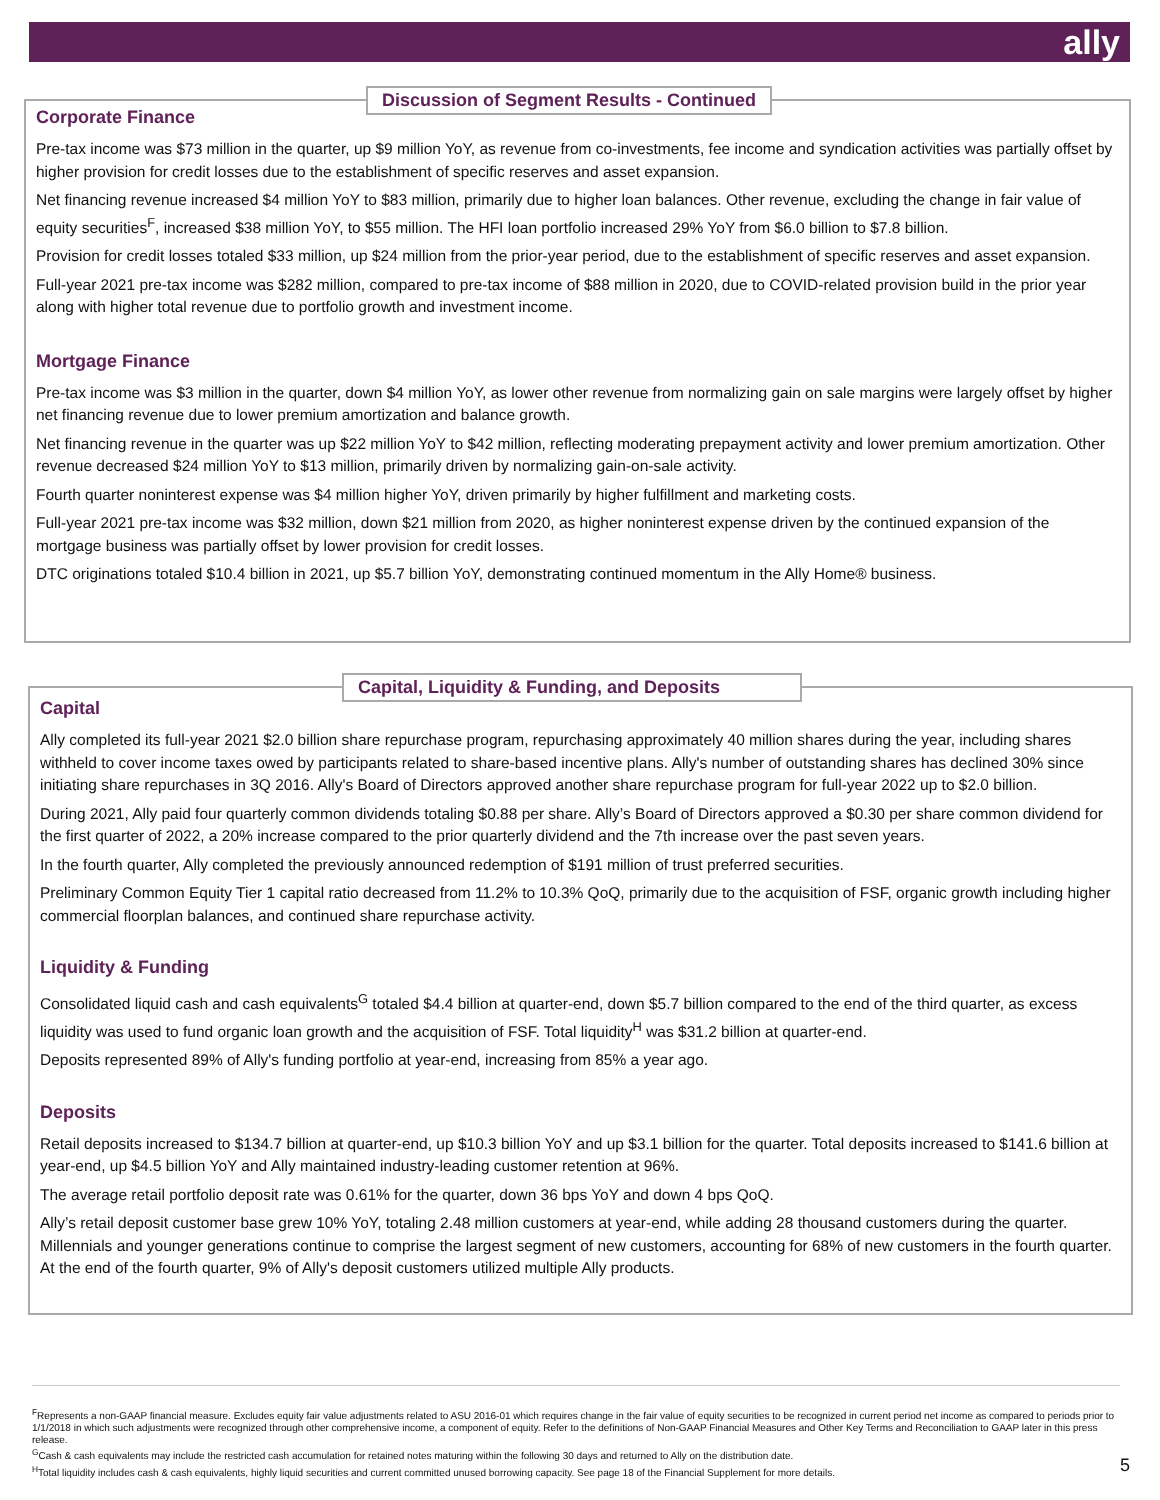ally
Corporate Finance
Pre-tax income was $73 million in the quarter, up $9 million YoY, as revenue from co-investments, fee income and syndication activities was partially offset by higher provision for credit losses due to the establishment of specific reserves and asset expansion.
Net financing revenue increased $4 million YoY to $83 million, primarily due to higher loan balances. Other revenue, excluding the change in fair value of equity securities<sup>F</sup>, increased $38 million YoY, to $55 million. The HFI loan portfolio increased 29% YoY from $6.0 billion to $7.8 billion.
Provision for credit losses totaled $33 million, up $24 million from the prior-year period, due to the establishment of specific reserves and asset expansion.
Full-year 2021 pre-tax income was $282 million, compared to pre-tax income of $88 million in 2020, due to COVID-related provision build in the prior year along with higher total revenue due to portfolio growth and investment income.
Mortgage Finance
Pre-tax income was $3 million in the quarter, down $4 million YoY, as lower other revenue from normalizing gain on sale margins were largely offset by higher net financing revenue due to lower premium amortization and balance growth.
Net financing revenue in the quarter was up $22 million YoY to $42 million, reflecting moderating prepayment activity and lower premium amortization. Other revenue decreased $24 million YoY to $13 million, primarily driven by normalizing gain-on-sale activity.
Fourth quarter noninterest expense was $4 million higher YoY, driven primarily by higher fulfillment and marketing costs.
Full-year 2021 pre-tax income was $32 million, down $21 million from 2020, as higher noninterest expense driven by the continued expansion of the mortgage business was partially offset by lower provision for credit losses.
DTC originations totaled $10.4 billion in 2021, up $5.7 billion YoY, demonstrating continued momentum in the Ally Home® business.
Discussion of Segment Results - Continued
Capital
Ally completed its full-year 2021 $2.0 billion share repurchase program, repurchasing approximately 40 million shares during the year, including shares withheld to cover income taxes owed by participants related to share-based incentive plans. Ally's number of outstanding shares has declined 30% since initiating share repurchases in 3Q 2016. Ally's Board of Directors approved another share repurchase program for full-year 2022 up to $2.0 billion.
During 2021, Ally paid four quarterly common dividends totaling $0.88 per share. Ally’s Board of Directors approved a $0.30 per share common dividend for the first quarter of 2022, a 20% increase compared to the prior quarterly dividend and the 7th increase over the past seven years.
In the fourth quarter, Ally completed the previously announced redemption of $191 million of trust preferred securities.
Preliminary Common Equity Tier 1 capital ratio decreased from 11.2% to 10.3% QoQ, primarily due to the acquisition of FSF, organic growth including higher commercial floorplan balances, and continued share repurchase activity.
Liquidity & Funding
Consolidated liquid cash and cash equivalents<sup>G</sup> totaled $4.4 billion at quarter-end, down $5.7 billion compared to the end of the third quarter, as excess liquidity was used to fund organic loan growth and the acquisition of FSF. Total liquidity<sup>H</sup> was $31.2 billion at quarter-end.
Deposits represented 89% of Ally's funding portfolio at year-end, increasing from 85% a year ago.
Deposits
Retail deposits increased to $134.7 billion at quarter-end, up $10.3 billion YoY and up $3.1 billion for the quarter. Total deposits increased to $141.6 billion at year-end, up $4.5 billion YoY and Ally maintained industry-leading customer retention at 96%.
The average retail portfolio deposit rate was 0.61% for the quarter, down 36 bps YoY and down 4 bps QoQ.
Ally’s retail deposit customer base grew 10% YoY, totaling 2.48 million customers at year-end, while adding 28 thousand customers during the quarter. Millennials and younger generations continue to comprise the largest segment of new customers, accounting for 68% of new customers in the fourth quarter. At the end of the fourth quarter, 9% of Ally's deposit customers utilized multiple Ally products.
Capital, Liquidity & Funding, and Deposits
<sup>F</sup>Represents a non-GAAP financial measure. Excludes equity fair value adjustments related to ASU 2016-01 which requires change in the fair value of equity securities to be recognized in current period net income as compared to periods prior to 1/1/2018 in which such adjustments were recognized through other comprehensive income, a component of equity. Refer to the definitions of Non-GAAP Financial Measures and Other Key Terms and Reconciliation to GAAP later in this press release.
<sup>G</sup>Cash & cash equivalents may include the restricted cash accumulation for retained notes maturing within the following 30 days and returned to Ally on the distribution date.
<sup>H</sup>Total liquidity includes cash & cash equivalents, highly liquid securities and current committed unused borrowing capacity. See page 18 of the Financial Supplement for more details.
5